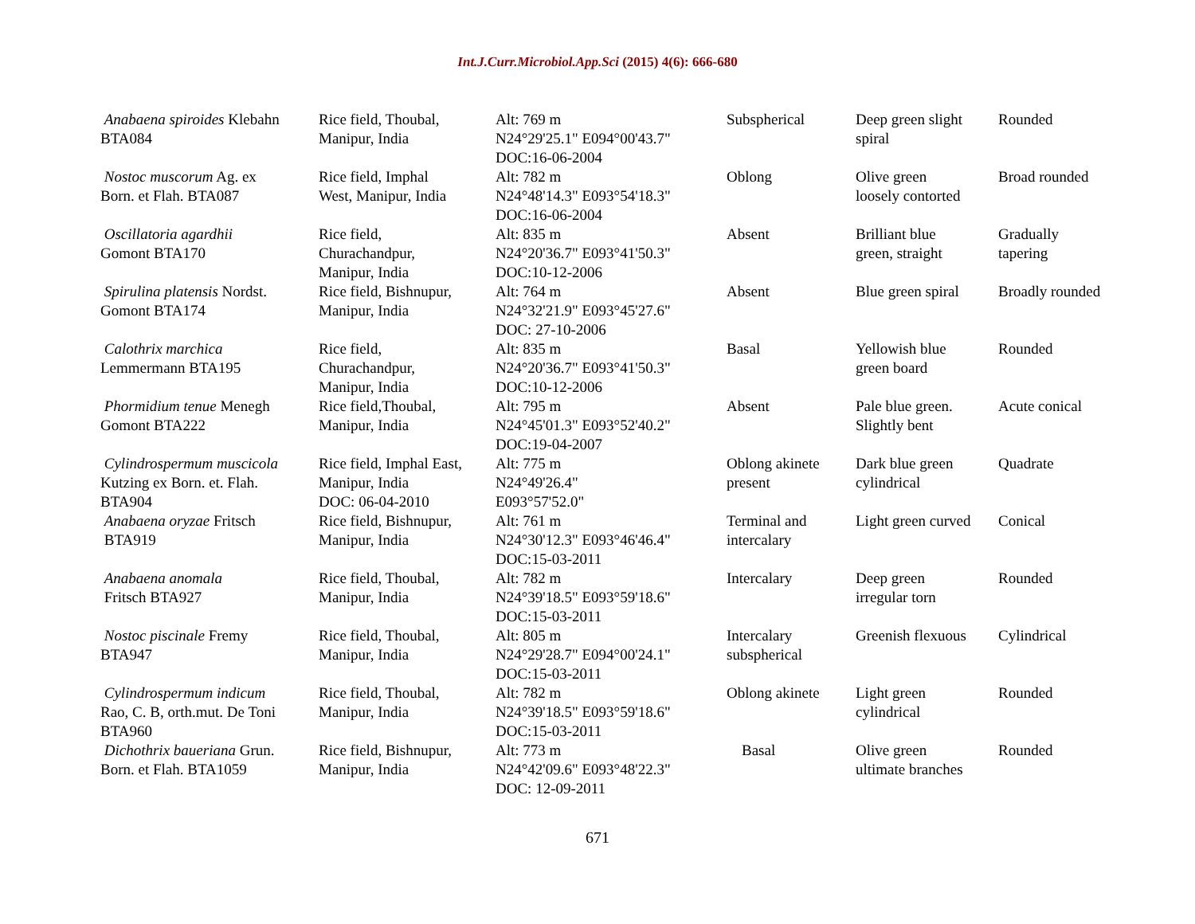Int.J.Curr.Microbiol.App.Sci (2015) 4(6): 666-680
| Anabaena spiroides Klebahn BTA084 | Rice field, Thoubal, Manipur, India | Alt: 769 m N24°29'25.1" E094°00'43.7" DOC:16-06-2004 | Subspherical | Deep green slight spiral | Rounded |
| Nostoc muscorum Ag. ex Born. et Flah. BTA087 | Rice field, Imphal West, Manipur, India | Alt: 782 m N24°48'14.3" E093°54'18.3" DOC:16-06-2004 | Oblong | Olive green loosely contorted | Broad rounded |
| Oscillatoria agardhii Gomont BTA170 | Rice field, Churachandpur, Manipur, India | Alt: 835 m N24°20'36.7" E093°41'50.3" DOC:10-12-2006 | Absent | Brilliant blue green, straight | Gradually tapering |
| Spirulina platensis Nordst. Gomont BTA174 | Rice field, Bishnupur, Manipur, India | Alt: 764 m N24°32'21.9" E093°45'27.6" DOC: 27-10-2006 | Absent | Blue green spiral | Broadly rounded |
| Calothrix marchica Lemmermann BTA195 | Rice field, Churachandpur, Manipur, India | Alt: 835 m N24°20'36.7" E093°41'50.3" DOC:10-12-2006 | Basal | Yellowish blue green board | Rounded |
| Phormidium tenue Menegh Gomont BTA222 | Rice field,Thoubal, Manipur, India | Alt: 795 m N24°45'01.3" E093°52'40.2" DOC:19-04-2007 | Absent | Pale blue green. Slightly bent | Acute conical |
| Cylindrospermum muscicola Kutzing ex Born. et. Flah. BTA904 | Rice field, Imphal East, Manipur, India DOC: 06-04-2010 | Alt: 775 m N24°49'26.4" E093°57'52.0" | Oblong akinete present | Dark blue green cylindrical | Quadrate |
| Anabaena oryzae Fritsch BTA919 | Rice field, Bishnupur, Manipur, India | Alt: 761 m N24°30'12.3" E093°46'46.4" DOC:15-03-2011 | Terminal and intercalary | Light green curved | Conical |
| Anabaena anomala Fritsch BTA927 | Rice field, Thoubal, Manipur, India | Alt: 782 m N24°39'18.5" E093°59'18.6" DOC:15-03-2011 | Intercalary | Deep green irregular torn | Rounded |
| Nostoc piscinale Fremy BTA947 | Rice field, Thoubal, Manipur, India | Alt: 805 m N24°29'28.7" E094°00'24.1" DOC:15-03-2011 | Intercalary subspherical | Greenish flexuous | Cylindrical |
| Cylindrospermum indicum Rao, C. B, orth.mut. De Toni BTA960 | Rice field, Thoubal, Manipur, India | Alt: 782 m N24°39'18.5" E093°59'18.6" DOC:15-03-2011 | Oblong akinete | Light green cylindrical | Rounded |
| Dichothrix baueriana Grun. Born. et Flah. BTA1059 | Rice field, Bishnupur, Manipur, India | Alt: 773 m N24°42'09.6" E093°48'22.3" DOC: 12-09-2011 | Basal | Olive green ultimate branches | Rounded |
671